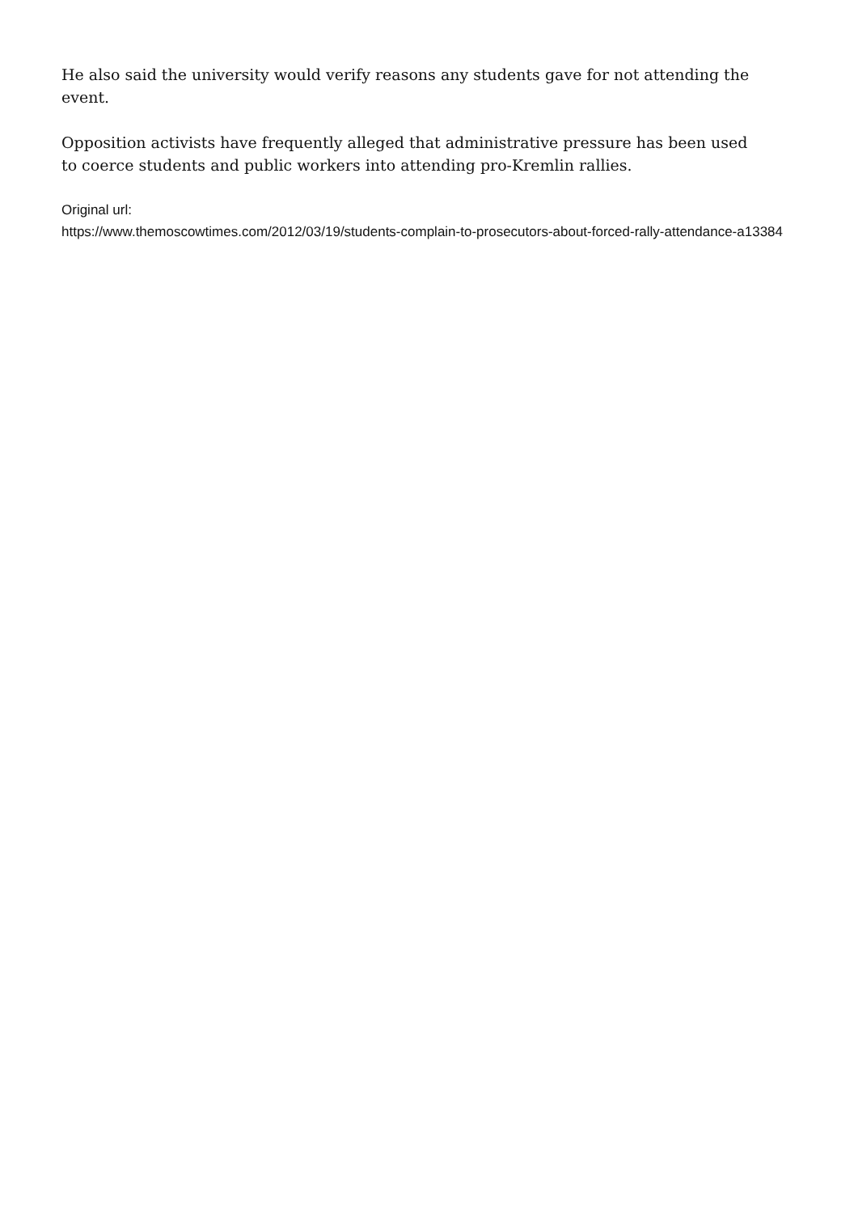He also said the university would verify reasons any students gave for not attending the event.
Opposition activists have frequently alleged that administrative pressure has been used
to coerce students and public workers into attending pro-Kremlin rallies.
Original url:
https://www.themoscowtimes.com/2012/03/19/students-complain-to-prosecutors-about-forced-rally-attendance-a13384